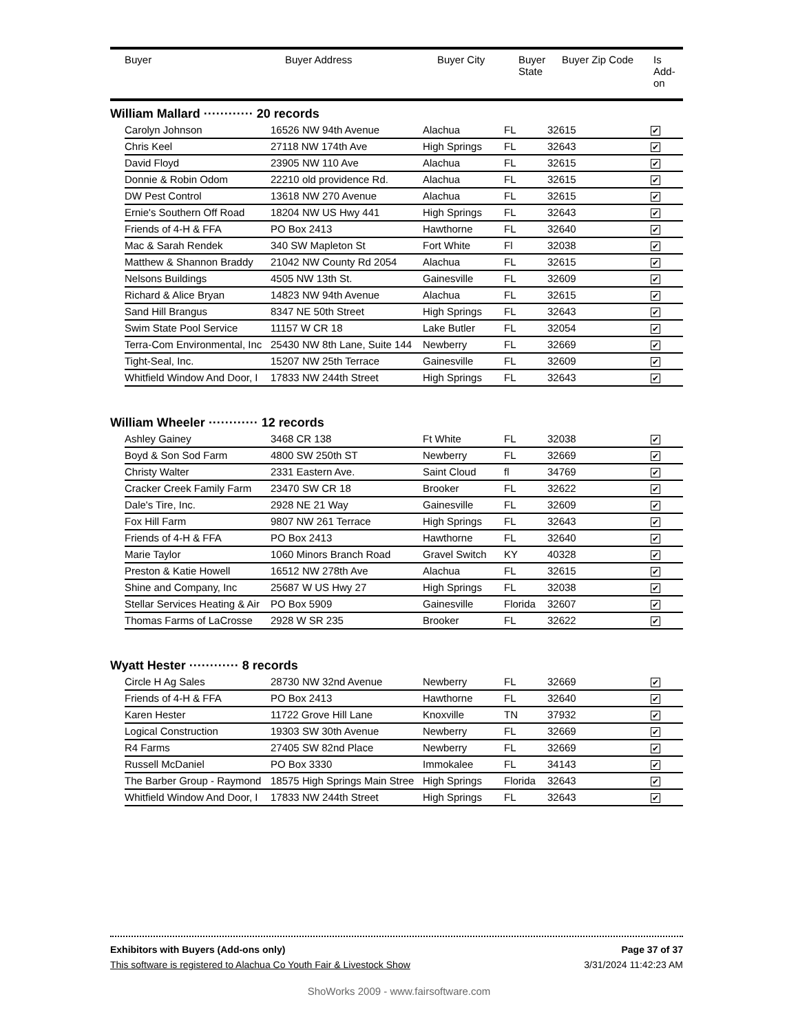| Buyer | Buyer Address | Buyer City | Buyer State | Buyer Zip Code | Is Add- on |
| --- | --- | --- | --- | --- | --- |
William Mallard ············ 20 records
| Carolyn Johnson | 16526 NW 94th Avenue | Alachua | FL | 32615 | ✔ |
| Chris Keel | 27118 NW 174th Ave | High Springs | FL | 32643 | ✔ |
| David Floyd | 23905 NW 110 Ave | Alachua | FL | 32615 | ✔ |
| Donnie & Robin Odom | 22210 old providence Rd. | Alachua | FL | 32615 | ✔ |
| DW Pest Control | 13618 NW 270 Avenue | Alachua | FL | 32615 | ✔ |
| Ernie's Southern Off Road | 18204 NW US Hwy 441 | High Springs | FL | 32643 | ✔ |
| Friends of 4-H & FFA | PO Box 2413 | Hawthorne | FL | 32640 | ✔ |
| Mac & Sarah Rendek | 340 SW Mapleton St | Fort White | Fl | 32038 | ✔ |
| Matthew & Shannon Braddy | 21042 NW County Rd 2054 | Alachua | FL | 32615 | ✔ |
| Nelsons Buildings | 4505 NW 13th St. | Gainesville | FL | 32609 | ✔ |
| Richard & Alice Bryan | 14823 NW 94th Avenue | Alachua | FL | 32615 | ✔ |
| Sand Hill Brangus | 8347 NE 50th Street | High Springs | FL | 32643 | ✔ |
| Swim State Pool Service | 11157 W CR 18 | Lake Butler | FL | 32054 | ✔ |
| Terra-Com Environmental, Inc | 25430 NW 8th Lane, Suite 144 | Newberry | FL | 32669 | ✔ |
| Tight-Seal, Inc. | 15207 NW 25th Terrace | Gainesville | FL | 32609 | ✔ |
| Whitfield Window And Door, I | 17833 NW 244th Street | High Springs | FL | 32643 | ✔ |
William Wheeler ············ 12 records
| Ashley Gainey | 3468 CR 138 | Ft White | FL | 32038 | ✔ |
| Boyd & Son Sod Farm | 4800 SW 250th ST | Newberry | FL | 32669 | ✔ |
| Christy Walter | 2331 Eastern Ave. | Saint Cloud | fl | 34769 | ✔ |
| Cracker Creek Family Farm | 23470 SW CR 18 | Brooker | FL | 32622 | ✔ |
| Dale's Tire, Inc. | 2928 NE 21 Way | Gainesville | FL | 32609 | ✔ |
| Fox Hill Farm | 9807 NW 261 Terrace | High Springs | FL | 32643 | ✔ |
| Friends of 4-H & FFA | PO Box 2413 | Hawthorne | FL | 32640 | ✔ |
| Marie Taylor | 1060 Minors Branch Road | Gravel Switch | KY | 40328 | ✔ |
| Preston & Katie Howell | 16512 NW 278th Ave | Alachua | FL | 32615 | ✔ |
| Shine and Company, Inc | 25687 W US Hwy 27 | High Springs | FL | 32038 | ✔ |
| Stellar Services Heating & Air | PO Box 5909 | Gainesville | Florida | 32607 | ✔ |
| Thomas Farms of LaCrosse | 2928 W SR 235 | Brooker | FL | 32622 | ✔ |
Wyatt Hester ············ 8 records
| Circle H Ag Sales | 28730 NW 32nd Avenue | Newberry | FL | 32669 | ✔ |
| Friends of 4-H & FFA | PO Box 2413 | Hawthorne | FL | 32640 | ✔ |
| Karen Hester | 11722 Grove Hill Lane | Knoxville | TN | 37932 | ✔ |
| Logical Construction | 19303 SW 30th Avenue | Newberry | FL | 32669 | ✔ |
| R4 Farms | 27405 SW 82nd Place | Newberry | FL | 32669 | ✔ |
| Russell McDaniel | PO Box 3330 | Immokalee | FL | 34143 | ✔ |
| The Barber Group - Raymond | 18575 High Springs Main Stree | High Springs | Florida | 32643 | ✔ |
| Whitfield Window And Door, I | 17833 NW 244th Street | High Springs | FL | 32643 | ✔ |
Exhibitors with Buyers (Add-ons only) Page 37 of 37
This software is registered to Alachua Co Youth Fair & Livestock Show 3/31/2024 11:42:23 AM
ShoWorks 2009 - www.fairsoftware.com